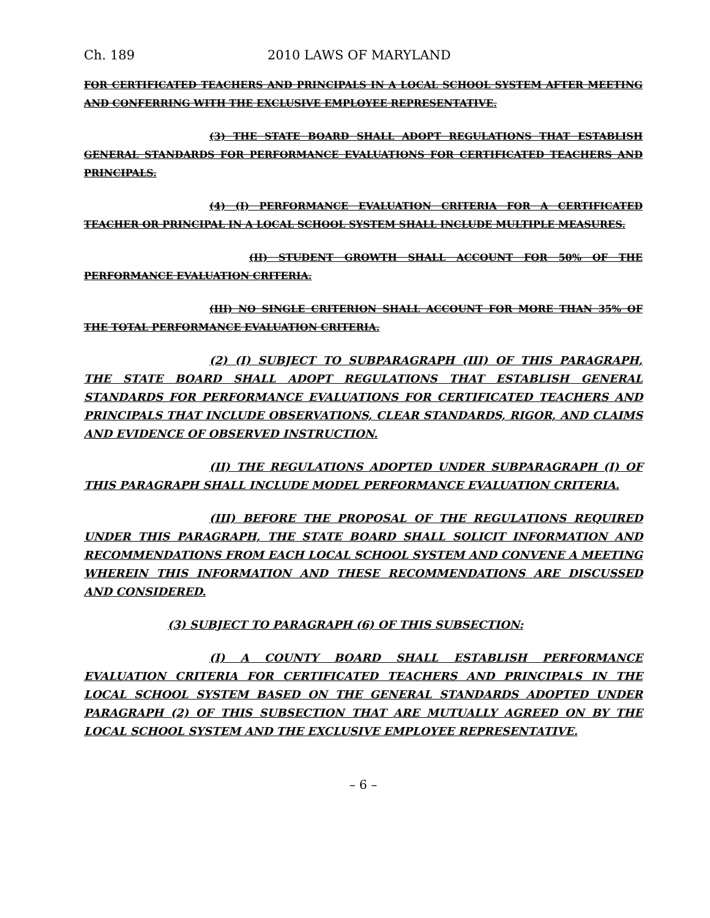Ch. 189 2010 LAWS OF MARYLAND
FOR CERTIFICATED TEACHERS AND PRINCIPALS IN A LOCAL SCHOOL SYSTEM AFTER MEETING AND CONFERRING WITH THE EXCLUSIVE EMPLOYEE REPRESENTATIVE.
(3) THE STATE BOARD SHALL ADOPT REGULATIONS THAT ESTABLISH GENERAL STANDARDS FOR PERFORMANCE EVALUATIONS FOR CERTIFICATED TEACHERS AND PRINCIPALS.
(4) (I) PERFORMANCE EVALUATION CRITERIA FOR A CERTIFICATED TEACHER OR PRINCIPAL IN A LOCAL SCHOOL SYSTEM SHALL INCLUDE MULTIPLE MEASURES.
(II) STUDENT GROWTH SHALL ACCOUNT FOR 50% OF THE PERFORMANCE EVALUATION CRITERIA.
(III) NO SINGLE CRITERION SHALL ACCOUNT FOR MORE THAN 35% OF THE TOTAL PERFORMANCE EVALUATION CRITERIA.
(2) (I) SUBJECT TO SUBPARAGRAPH (III) OF THIS PARAGRAPH, THE STATE BOARD SHALL ADOPT REGULATIONS THAT ESTABLISH GENERAL STANDARDS FOR PERFORMANCE EVALUATIONS FOR CERTIFICATED TEACHERS AND PRINCIPALS THAT INCLUDE OBSERVATIONS, CLEAR STANDARDS, RIGOR, AND CLAIMS AND EVIDENCE OF OBSERVED INSTRUCTION.
(II) THE REGULATIONS ADOPTED UNDER SUBPARAGRAPH (I) OF THIS PARAGRAPH SHALL INCLUDE MODEL PERFORMANCE EVALUATION CRITERIA.
(III) BEFORE THE PROPOSAL OF THE REGULATIONS REQUIRED UNDER THIS PARAGRAPH, THE STATE BOARD SHALL SOLICIT INFORMATION AND RECOMMENDATIONS FROM EACH LOCAL SCHOOL SYSTEM AND CONVENE A MEETING WHEREIN THIS INFORMATION AND THESE RECOMMENDATIONS ARE DISCUSSED AND CONSIDERED.
(3) SUBJECT TO PARAGRAPH (6) OF THIS SUBSECTION:
(I) A COUNTY BOARD SHALL ESTABLISH PERFORMANCE EVALUATION CRITERIA FOR CERTIFICATED TEACHERS AND PRINCIPALS IN THE LOCAL SCHOOL SYSTEM BASED ON THE GENERAL STANDARDS ADOPTED UNDER PARAGRAPH (2) OF THIS SUBSECTION THAT ARE MUTUALLY AGREED ON BY THE LOCAL SCHOOL SYSTEM AND THE EXCLUSIVE EMPLOYEE REPRESENTATIVE.
– 6 –